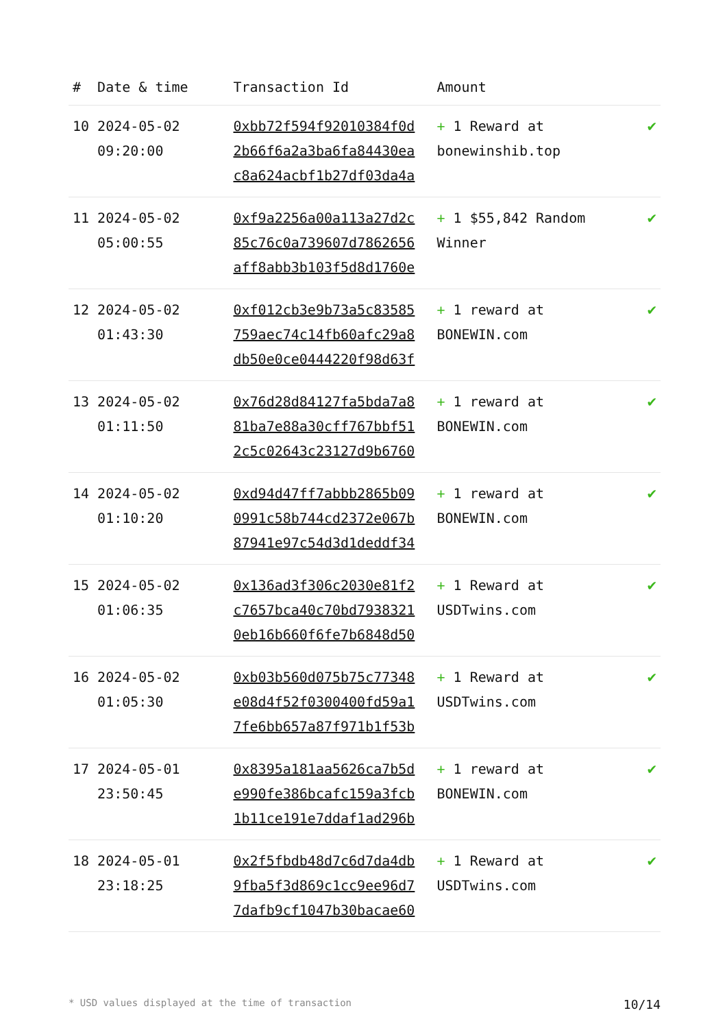| # | Date & time | Transaction Id | Amount | |
| --- | --- | --- | --- | --- |
| 10 | 2024-05-02 09:20:00 | 0xbb72f594f92010384f0d 2b66f6a2a3ba6fa84430ea c8a624acbf1b27df03da4a | + 1 Reward at bonewinshib.top | ✔ |
| 11 | 2024-05-02 05:00:55 | 0xf9a2256a00a113a27d2c 85c76c0a739607d7862656 aff8abb3b103f5d8d1760e | + 1 $55,842 Random Winner | ✔ |
| 12 | 2024-05-02 01:43:30 | 0xf012cb3e9b73a5c83585 759aec74c14fb60afc29a8 db50e0ce0444220f98d63f | + 1 reward at BONEWIN.com | ✔ |
| 13 | 2024-05-02 01:11:50 | 0x76d28d84127fa5bda7a8 81ba7e88a30cff767bbf51 2c5c02643c23127d9b6760 | + 1 reward at BONEWIN.com | ✔ |
| 14 | 2024-05-02 01:10:20 | 0xd94d47ff7abbb2865b09 0991c58b744cd2372e067b 87941e97c54d3d1deddf34 | + 1 reward at BONEWIN.com | ✔ |
| 15 | 2024-05-02 01:06:35 | 0x136ad3f306c2030e81f2 c7657bca40c70bd7938321 0eb16b660f6fe7b6848d50 | + 1 Reward at USDTwins.com | ✔ |
| 16 | 2024-05-02 01:05:30 | 0xb03b560d075b75c77348 e08d4f52f0300400fd59a1 7fe6bb657a87f971b1f53b | + 1 Reward at USDTwins.com | ✔ |
| 17 | 2024-05-01 23:50:45 | 0x8395a181aa5626ca7b5d e990fe386bcafc159a3fcb 1b11ce191e7ddaf1ad296b | + 1 reward at BONEWIN.com | ✔ |
| 18 | 2024-05-01 23:18:25 | 0x2f5fbdb48d7c6d7da4db 9fba5f3d869c1cc9ee96d7 7dafb9cf1047b30bacae60 | + 1 Reward at USDTwins.com | ✔ |
* USD values displayed at the time of transaction 10/14